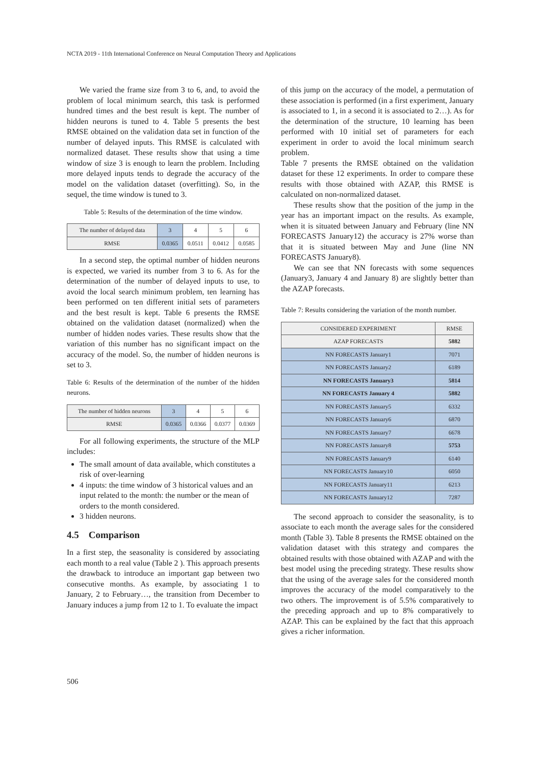NCTA 2019 - 11th International Conference on Neural Computation Theory and Applications
We varied the frame size from 3 to 6, and, to avoid the problem of local minimum search, this task is performed hundred times and the best result is kept. The number of hidden neurons is tuned to 4. Table 5 presents the best RMSE obtained on the validation data set in function of the number of delayed inputs. This RMSE is calculated with normalized dataset. These results show that using a time window of size 3 is enough to learn the problem. Including more delayed inputs tends to degrade the accuracy of the model on the validation dataset (overfitting). So, in the sequel, the time window is tuned to 3.
Table 5: Results of the determination of the time window.
| The number of delayed data | 3 | 4 | 5 | 6 |
| RMSE | 0.0365 | 0.0511 | 0.0412 | 0.0585 |
In a second step, the optimal number of hidden neurons is expected, we varied its number from 3 to 6. As for the determination of the number of delayed inputs to use, to avoid the local search minimum problem, ten learning has been performed on ten different initial sets of parameters and the best result is kept. Table 6 presents the RMSE obtained on the validation dataset (normalized) when the number of hidden nodes varies. These results show that the variation of this number has no significant impact on the accuracy of the model. So, the number of hidden neurons is set to 3.
Table 6: Results of the determination of the number of the hidden neurons.
| The number of hidden neurons | 3 | 4 | 5 | 6 |
| RMSE | 0.0365 | 0.0366 | 0.0377 | 0.0369 |
For all following experiments, the structure of the MLP includes:
The small amount of data available, which constitutes a risk of over-learning
4 inputs: the time window of 3 historical values and an input related to the month: the number or the mean of orders to the month considered.
3 hidden neurons.
4.5 Comparison
In a first step, the seasonality is considered by associating each month to a real value (Table 2 ). This approach presents the drawback to introduce an important gap between two consecutive months. As example, by associating 1 to January, 2 to February…, the transition from December to January induces a jump from 12 to 1. To evaluate the impact
of this jump on the accuracy of the model, a permutation of these association is performed (in a first experiment, January is associated to 1, in a second it is associated to 2…). As for the determination of the structure, 10 learning has been performed with 10 initial set of parameters for each experiment in order to avoid the local minimum search problem.
Table 7 presents the RMSE obtained on the validation dataset for these 12 experiments. In order to compare these results with those obtained with AZAP, this RMSE is calculated on non-normalized dataset.
These results show that the position of the jump in the year has an important impact on the results. As example, when it is situated between January and February (line NN FORECASTS January12) the accuracy is 27% worse than that it is situated between May and June (line NN FORECASTS January8).
We can see that NN forecasts with some sequences (January3, January 4 and January 8) are slightly better than the AZAP forecasts.
Table 7: Results considering the variation of the month number.
| CONSIDERED EXPERIMENT | RMSE |
| AZAP FORECASTS | 5882 |
| NN FORECASTS January1 | 7071 |
| NN FORECASTS January2 | 6189 |
| NN FORECASTS January3 | 5814 |
| NN FORECASTS January 4 | 5882 |
| NN FORECASTS January5 | 6332 |
| NN FORECASTS January6 | 6870 |
| NN FORECASTS January7 | 6678 |
| NN FORECASTS January8 | 5753 |
| NN FORECASTS January9 | 6140 |
| NN FORECASTS January10 | 6050 |
| NN FORECASTS January11 | 6213 |
| NN FORECASTS January12 | 7287 |
The second approach to consider the seasonality, is to associate to each month the average sales for the considered month (Table 3). Table 8 presents the RMSE obtained on the validation dataset with this strategy and compares the obtained results with those obtained with AZAP and with the best model using the preceding strategy. These results show that the using of the average sales for the considered month improves the accuracy of the model comparatively to the two others. The improvement is of 5.5% comparatively to the preceding approach and up to 8% comparatively to AZAP. This can be explained by the fact that this approach gives a richer information.
506